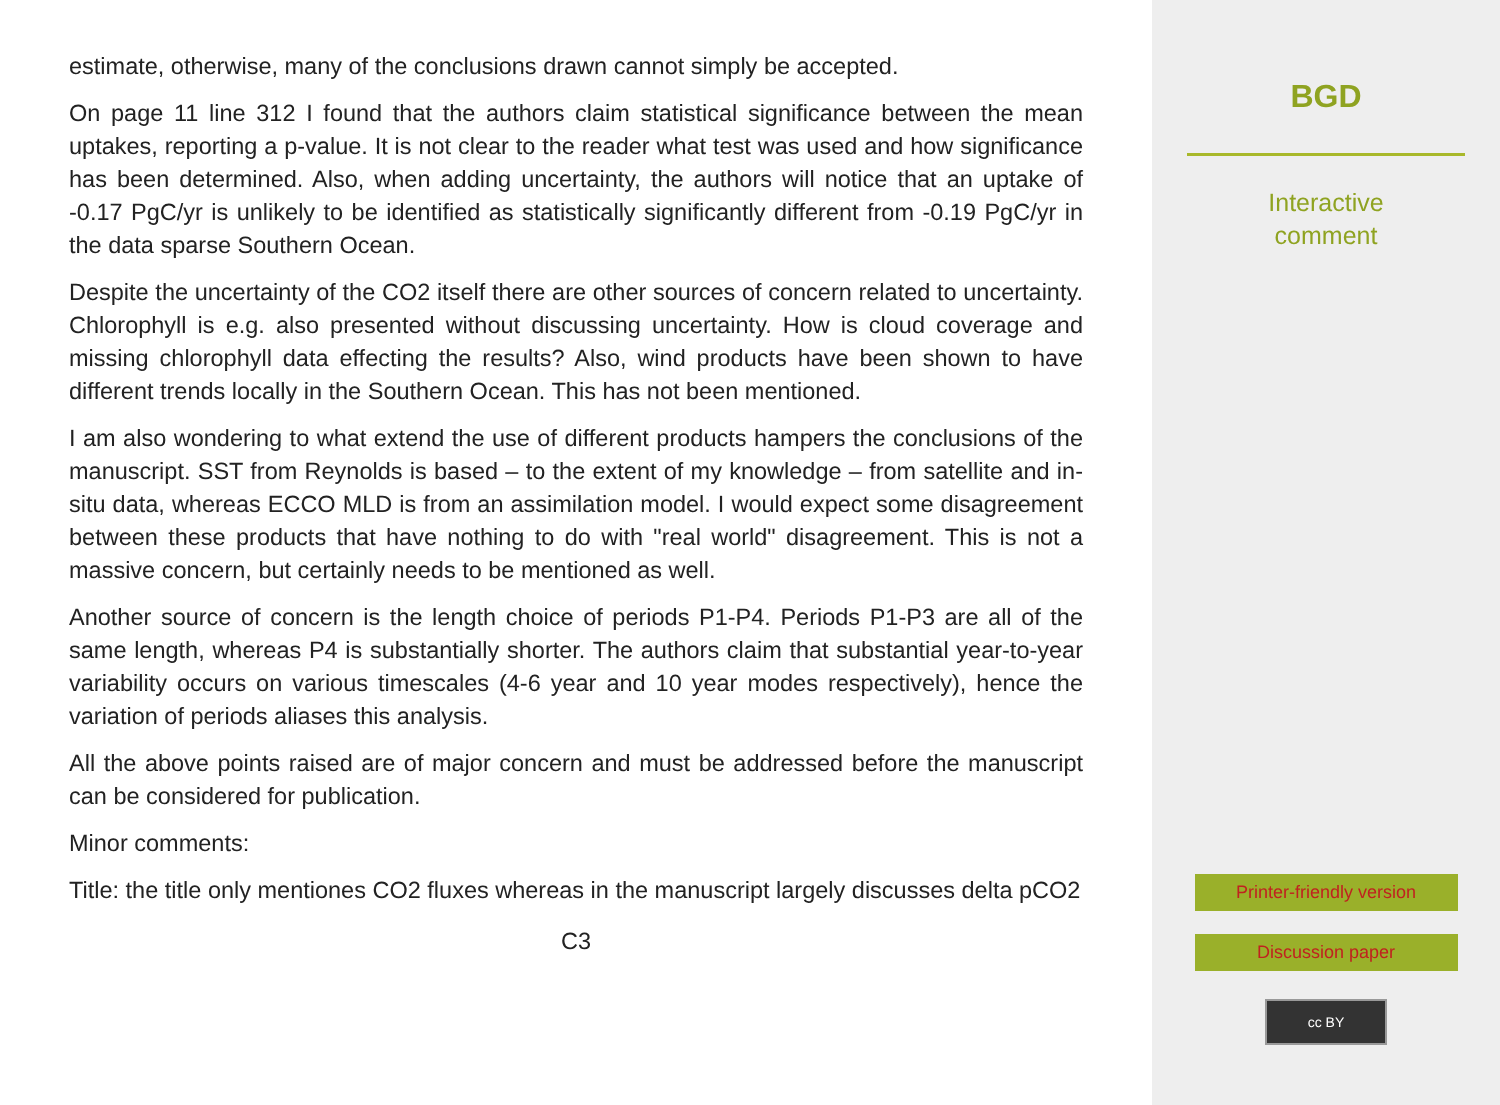estimate, otherwise, many of the conclusions drawn cannot simply be accepted.
On page 11 line 312 I found that the authors claim statistical significance between the mean uptakes, reporting a p-value. It is not clear to the reader what test was used and how significance has been determined. Also, when adding uncertainty, the authors will notice that an uptake of -0.17 PgC/yr is unlikely to be identified as statistically significantly different from -0.19 PgC/yr in the data sparse Southern Ocean.
Despite the uncertainty of the CO2 itself there are other sources of concern related to uncertainty. Chlorophyll is e.g. also presented without discussing uncertainty. How is cloud coverage and missing chlorophyll data effecting the results? Also, wind products have been shown to have different trends locally in the Southern Ocean. This has not been mentioned.
I am also wondering to what extend the use of different products hampers the conclusions of the manuscript. SST from Reynolds is based – to the extent of my knowledge – from satellite and in-situ data, whereas ECCO MLD is from an assimilation model. I would expect some disagreement between these products that have nothing to do with "real world" disagreement. This is not a massive concern, but certainly needs to be mentioned as well.
Another source of concern is the length choice of periods P1-P4. Periods P1-P3 are all of the same length, whereas P4 is substantially shorter. The authors claim that substantial year-to-year variability occurs on various timescales (4-6 year and 10 year modes respectively), hence the variation of periods aliases this analysis.
All the above points raised are of major concern and must be addressed before the manuscript can be considered for publication.
Minor comments:
Title: the title only mentiones CO2 fluxes whereas in the manuscript largely discusses delta pCO2
C3
BGD
Interactive
comment
Printer-friendly version
Discussion paper
cc BY